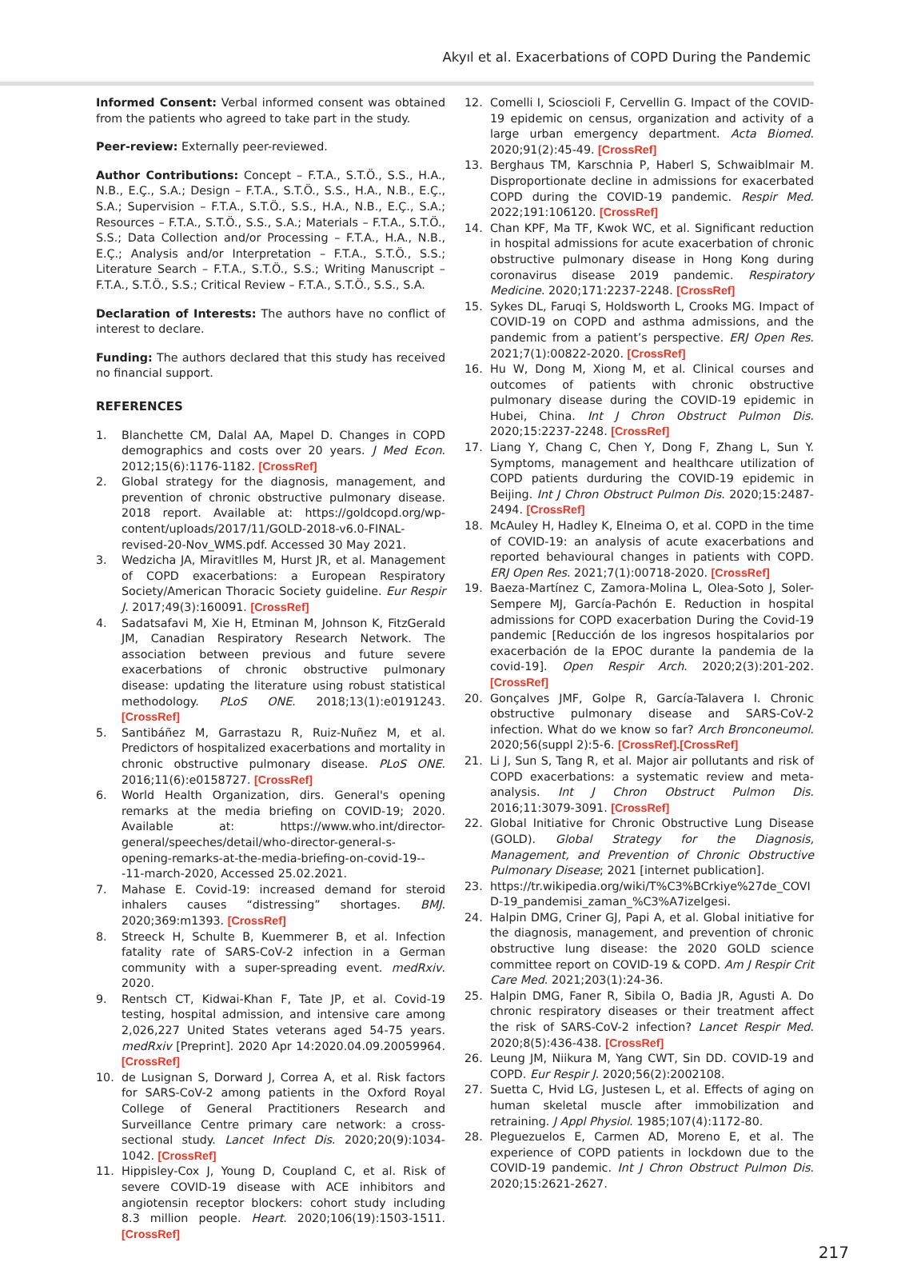Akyıl et al. Exacerbations of COPD During the Pandemic
Informed Consent: Verbal informed consent was obtained from the patients who agreed to take part in the study.
Peer-review: Externally peer-reviewed.
Author Contributions: Concept – F.T.A., S.T.Ö., S.S., H.A., N.B., E.Ç., S.A.; Design – F.T.A., S.T.Ö., S.S., H.A., N.B., E.Ç., S.A.; Supervision – F.T.A., S.T.Ö., S.S., H.A., N.B., E.Ç., S.A.; Resources – F.T.A., S.T.Ö., S.S., S.A.; Materials – F.T.A., S.T.Ö., S.S.; Data Collection and/or Processing – F.T.A., H.A., N.B., E.Ç.; Analysis and/or Interpretation – F.T.A., S.T.Ö., S.S.; Literature Search – F.T.A., S.T.Ö., S.S.; Writing Manuscript – F.T.A., S.T.Ö., S.S.; Critical Review – F.T.A., S.T.Ö., S.S., S.A.
Declaration of Interests: The authors have no conflict of interest to declare.
Funding: The authors declared that this study has received no financial support.
REFERENCES
1. Blanchette CM, Dalal AA, Mapel D. Changes in COPD demographics and costs over 20 years. J Med Econ. 2012;15(6):1176-1182. [CrossRef]
2. Global strategy for the diagnosis, management, and prevention of chronic obstructive pulmonary disease. 2018 report. Available at: https://goldcopd.org/wp-content/uploads/2017/11/GOLD-2018-v6.0-FINAL-revised-20-Nov_WMS.pdf. Accessed 30 May 2021.
3. Wedzicha JA, Miravitlles M, Hurst JR, et al. Management of COPD exacerbations: a European Respiratory Society/American Thoracic Society guideline. Eur Respir J. 2017;49(3):160091. [CrossRef]
4. Sadatsafavi M, Xie H, Etminan M, Johnson K, FitzGerald JM, Canadian Respiratory Research Network. The association between previous and future severe exacerbations of chronic obstructive pulmonary disease: updating the literature using robust statistical methodology. PLoS ONE. 2018;13(1):e0191243. [CrossRef]
5. Santibáñez M, Garrastazu R, Ruiz-Nuñez M, et al. Predictors of hospitalized exacerbations and mortality in chronic obstructive pulmonary disease. PLoS ONE. 2016;11(6):e0158727. [CrossRef]
6. World Health Organization, dirs. General's opening remarks at the media briefing on COVID-19; 2020. Available at: https://www.who.int/director-general/speeches/detail/who-director-general-s-opening-remarks-at-the-media-briefing-on-covid-19---11-march-2020, Accessed 25.02.2021.
7. Mahase E. Covid-19: increased demand for steroid inhalers causes “distressing” shortages. BMJ. 2020;369:m1393. [CrossRef]
8. Streeck H, Schulte B, Kuemmerer B, et al. Infection fatality rate of SARS-CoV-2 infection in a German community with a super-spreading event. medRxiv. 2020.
9. Rentsch CT, Kidwai-Khan F, Tate JP, et al. Covid-19 testing, hospital admission, and intensive care among 2,026,227 United States veterans aged 54-75 years. medRxiv [Preprint]. 2020 Apr 14:2020.04.09.20059964. [CrossRef]
10. de Lusignan S, Dorward J, Correa A, et al. Risk factors for SARS-CoV-2 among patients in the Oxford Royal College of General Practitioners Research and Surveillance Centre primary care network: a cross-sectional study. Lancet Infect Dis. 2020;20(9):1034-1042. [CrossRef]
11. Hippisley-Cox J, Young D, Coupland C, et al. Risk of severe COVID-19 disease with ACE inhibitors and angiotensin receptor blockers: cohort study including 8.3 million people. Heart. 2020;106(19):1503-1511. [CrossRef]
12. Comelli I, Scioscioli F, Cervellin G. Impact of the COVID-19 epidemic on census, organization and activity of a large urban emergency department. Acta Biomed. 2020;91(2):45-49. [CrossRef]
13. Berghaus TM, Karschnia P, Haberl S, Schwaiblmair M. Disproportionate decline in admissions for exacerbated COPD during the COVID-19 pandemic. Respir Med. 2022;191:106120. [CrossRef]
14. Chan KPF, Ma TF, Kwok WC, et al. Significant reduction in hospital admissions for acute exacerbation of chronic obstructive pulmonary disease in Hong Kong during coronavirus disease 2019 pandemic. Respiratory Medicine. 2020;171:2237-2248. [CrossRef]
15. Sykes DL, Faruqi S, Holdsworth L, Crooks MG. Impact of COVID-19 on COPD and asthma admissions, and the pandemic from a patient’s perspective. ERJ Open Res. 2021;7(1):00822-2020. [CrossRef]
16. Hu W, Dong M, Xiong M, et al. Clinical courses and outcomes of patients with chronic obstructive pulmonary disease during the COVID-19 epidemic in Hubei, China. Int J Chron Obstruct Pulmon Dis. 2020;15:2237-2248. [CrossRef]
17. Liang Y, Chang C, Chen Y, Dong F, Zhang L, Sun Y. Symptoms, management and healthcare utilization of COPD patients durduring the COVID-19 epidemic in Beijing. Int J Chron Obstruct Pulmon Dis. 2020;15:2487-2494. [CrossRef]
18. McAuley H, Hadley K, Elneima O, et al. COPD in the time of COVID-19: an analysis of acute exacerbations and reported behavioural changes in patients with COPD. ERJ Open Res. 2021;7(1):00718-2020. [CrossRef]
19. Baeza-Martínez C, Zamora-Molina L, Olea-Soto J, Soler-Sempere MJ, García-Pachón E. Reduction in hospital admissions for COPD exacerbation During the Covid-19 pandemic [Reducción de los ingresos hospitalarios por exacerbación de la EPOC durante la pandemia de la covid-19]. Open Respir Arch. 2020;2(3):201-202. [CrossRef]
20. Gonçalves JMF, Golpe R, García-Talavera I. Chronic obstructive pulmonary disease and SARS-CoV-2 infection. What do we know so far? Arch Bronconeumol. 2020;56(suppl 2):5-6. [CrossRef].[CrossRef]
21. Li J, Sun S, Tang R, et al. Major air pollutants and risk of COPD exacerbations: a systematic review and meta-analysis. Int J Chron Obstruct Pulmon Dis. 2016;11:3079-3091. [CrossRef]
22. Global Initiative for Chronic Obstructive Lung Disease (GOLD). Global Strategy for the Diagnosis, Management, and Prevention of Chronic Obstructive Pulmonary Disease; 2021 [internet publication].
23. https://tr.wikipedia.org/wiki/T%C3%BCrkiye%27de_COVID-19_pandemisi_zaman_%C3%A7izelgesi.
24. Halpin DMG, Criner GJ, Papi A, et al. Global initiative for the diagnosis, management, and prevention of chronic obstructive lung disease: the 2020 GOLD science committee report on COVID-19 & COPD. Am J Respir Crit Care Med. 2021;203(1):24-36.
25. Halpin DMG, Faner R, Sibila O, Badia JR, Agusti A. Do chronic respiratory diseases or their treatment affect the risk of SARS-CoV-2 infection? Lancet Respir Med. 2020;8(5):436-438. [CrossRef]
26. Leung JM, Niikura M, Yang CWT, Sin DD. COVID-19 and COPD. Eur Respir J. 2020;56(2):2002108.
27. Suetta C, Hvid LG, Justesen L, et al. Effects of aging on human skeletal muscle after immobilization and retraining. J Appl Physiol. 1985;107(4):1172-80.
28. Pleguezuelos E, Carmen AD, Moreno E, et al. The experience of COPD patients in lockdown due to the COVID-19 pandemic. Int J Chron Obstruct Pulmon Dis. 2020;15:2621-2627.
217